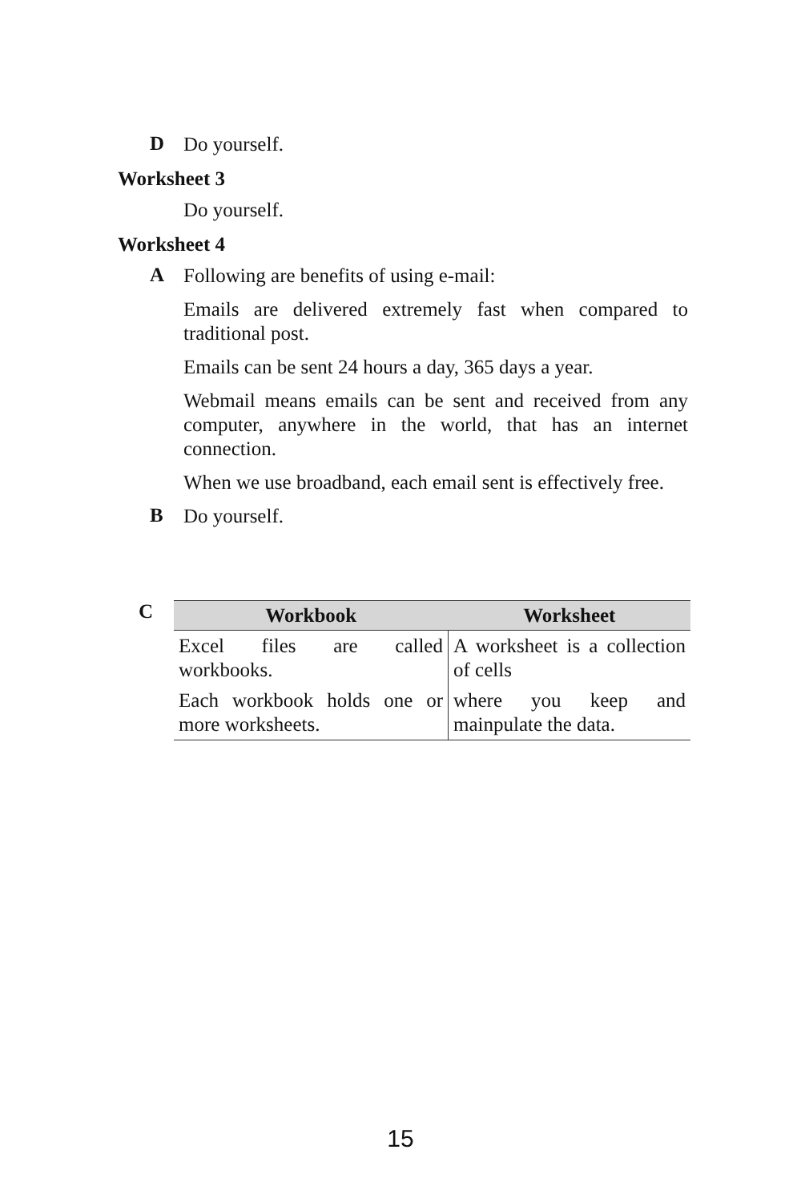D Do yourself.
Worksheet 3
Do yourself.
Worksheet 4
A Following are benefits of using e-mail:
Emails are delivered extremely fast when compared to traditional post.
Emails can be sent 24 hours a day, 365 days a year.
Webmail means emails can be sent and received from any computer, anywhere in the world, that has an internet connection.
When we use broadband, each email sent is effectively free.
B Do yourself.
C
| Workbook | Worksheet |
| --- | --- |
| Excel files are called workbooks. | A worksheet is a collection of cells |
| Each workbook holds one or more worksheets. | where you keep and mainpulate the data. |
15